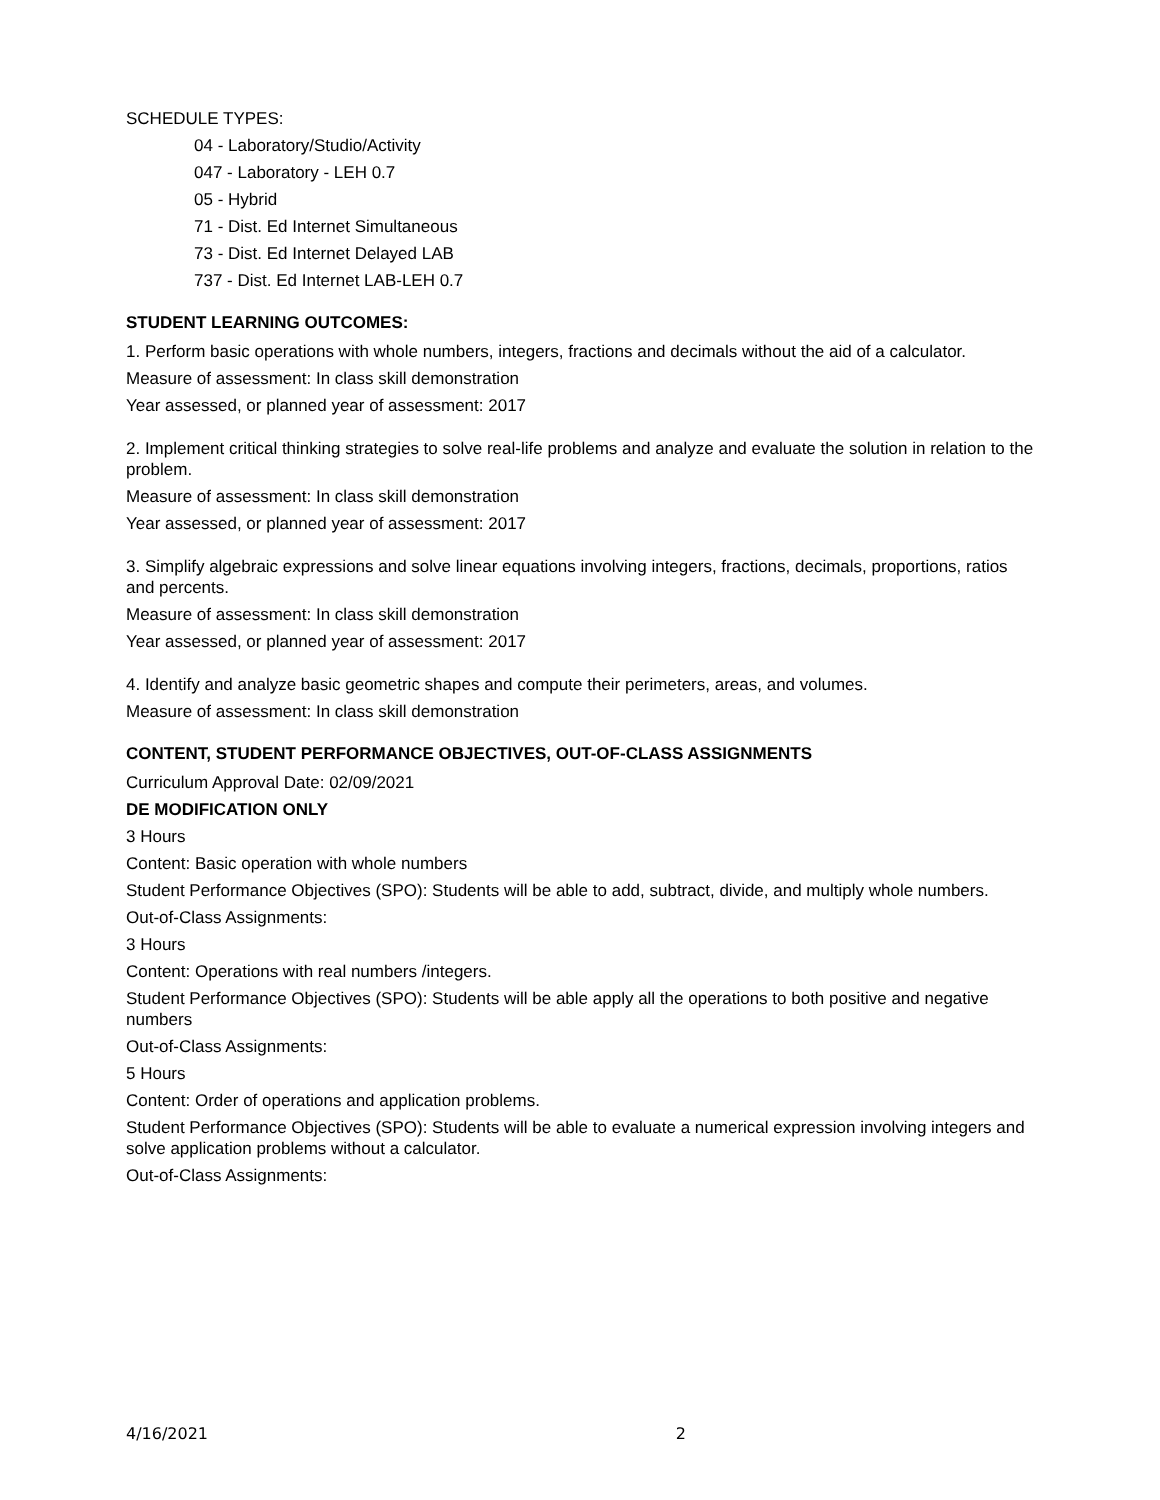SCHEDULE TYPES:
04 - Laboratory/Studio/Activity
047 - Laboratory - LEH 0.7
05 - Hybrid
71 - Dist. Ed Internet Simultaneous
73 - Dist. Ed Internet Delayed LAB
737 - Dist. Ed Internet LAB-LEH 0.7
STUDENT LEARNING OUTCOMES:
1. Perform basic operations with whole numbers, integers, fractions and decimals without the aid of a calculator.
Measure of assessment: In class skill demonstration
Year assessed, or planned year of assessment: 2017
2. Implement critical thinking strategies to solve real-life problems and analyze and evaluate the solution in relation to the problem.
Measure of assessment: In class skill demonstration
Year assessed, or planned year of assessment: 2017
3. Simplify algebraic expressions and solve linear equations involving integers, fractions, decimals, proportions, ratios and percents.
Measure of assessment: In class skill demonstration
Year assessed, or planned year of assessment: 2017
4. Identify and analyze basic geometric shapes and compute their perimeters, areas, and volumes.
Measure of assessment: In class skill demonstration
CONTENT, STUDENT PERFORMANCE OBJECTIVES, OUT-OF-CLASS ASSIGNMENTS
Curriculum Approval Date: 02/09/2021
DE MODIFICATION ONLY
3 Hours
Content: Basic operation with whole numbers
Student Performance Objectives (SPO): Students will be able to add, subtract, divide, and multiply whole numbers.
Out-of-Class Assignments:
3 Hours
Content: Operations with real numbers /integers.
Student Performance Objectives (SPO): Students will be able apply all the operations to both positive and negative numbers
Out-of-Class Assignments:
5 Hours
Content: Order of operations and application problems.
Student Performance Objectives (SPO): Students will be able to evaluate a numerical expression involving integers and solve application problems without a calculator.
Out-of-Class Assignments:
4/16/2021 2